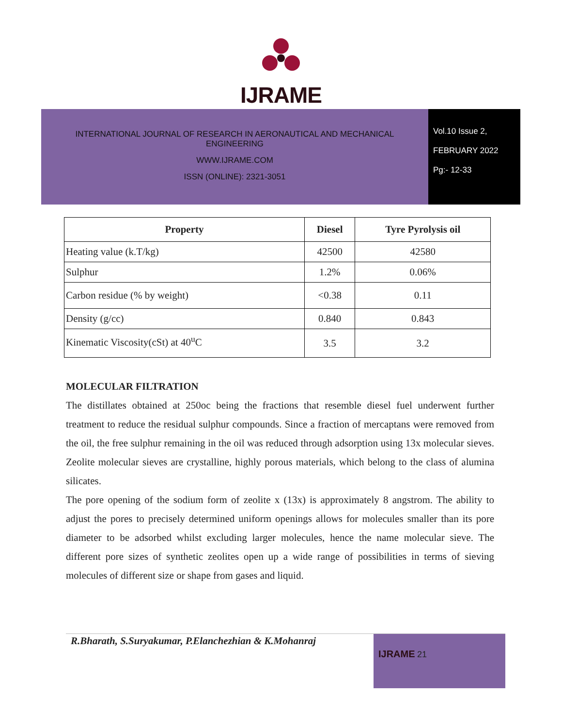IJRAME
INTERNATIONAL JOURNAL OF RESEARCH IN AERONAUTICAL AND MECHANICAL ENGINEERING
WWW.IJRAME.COM
ISSN (ONLINE): 2321-3051
Vol.10 Issue 2,
FEBRUARY 2022
Pg:- 12-33
| Property | Diesel | Tyre Pyrolysis oil |
| --- | --- | --- |
| Heating value (k.T/kg) | 42500 | 42580 |
| Sulphur | 1.2% | 0.06% |
| Carbon residue (% by weight) | <0.38 | 0.11 |
| Density (g/cc) | 0.840 | 0.843 |
| Kinematic Viscosity(cSt) at 40<sup>u</sup>C | 3.5 | 3.2 |
MOLECULAR FILTRATION
The distillates obtained at 250oc being the fractions that resemble diesel fuel underwent further treatment to reduce the residual sulphur compounds. Since a fraction of mercaptans were removed from the oil, the free sulphur remaining in the oil was reduced through adsorption using 13x molecular sieves. Zeolite molecular sieves are crystalline, highly porous materials, which belong to the class of alumina silicates.
The pore opening of the sodium form of zeolite x (13x) is approximately 8 angstrom. The ability to adjust the pores to precisely determined uniform openings allows for molecules smaller than its pore diameter to be adsorbed whilst excluding larger molecules, hence the name molecular sieve. The different pore sizes of synthetic zeolites open up a wide range of possibilities in terms of sieving molecules of different size or shape from gases and liquid.
R.Bharath, S.Suryakumar, P.Elanchezhian & K.Mohanraj
IJRAME 21